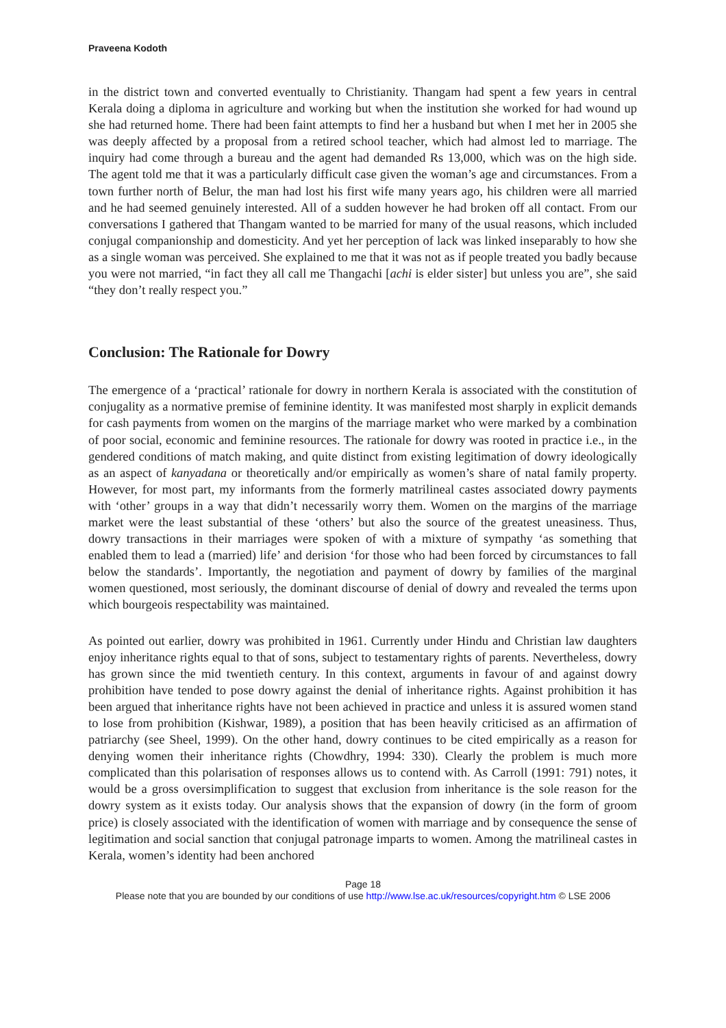Praveena Kodoth
in the district town and converted eventually to Christianity. Thangam had spent a few years in central Kerala doing a diploma in agriculture and working but when the institution she worked for had wound up she had returned home. There had been faint attempts to find her a husband but when I met her in 2005 she was deeply affected by a proposal from a retired school teacher, which had almost led to marriage. The inquiry had come through a bureau and the agent had demanded Rs 13,000, which was on the high side. The agent told me that it was a particularly difficult case given the woman’s age and circumstances. From a town further north of Belur, the man had lost his first wife many years ago, his children were all married and he had seemed genuinely interested. All of a sudden however he had broken off all contact. From our conversations I gathered that Thangam wanted to be married for many of the usual reasons, which included conjugal companionship and domesticity. And yet her perception of lack was linked inseparably to how she as a single woman was perceived. She explained to me that it was not as if people treated you badly because you were not married, “in fact they all call me Thangachi [achi is elder sister] but unless you are”, she said “they don’t really respect you.”
Conclusion: The Rationale for Dowry
The emergence of a ‘practical’ rationale for dowry in northern Kerala is associated with the constitution of conjugality as a normative premise of feminine identity. It was manifested most sharply in explicit demands for cash payments from women on the margins of the marriage market who were marked by a combination of poor social, economic and feminine resources. The rationale for dowry was rooted in practice i.e., in the gendered conditions of match making, and quite distinct from existing legitimation of dowry ideologically as an aspect of kanyadana or theoretically and/or empirically as women’s share of natal family property. However, for most part, my informants from the formerly matrilineal castes associated dowry payments with ‘other’ groups in a way that didn’t necessarily worry them. Women on the margins of the marriage market were the least substantial of these ‘others’ but also the source of the greatest uneasiness. Thus, dowry transactions in their marriages were spoken of with a mixture of sympathy ‘as something that enabled them to lead a (married) life’ and derision ‘for those who had been forced by circumstances to fall below the standards’. Importantly, the negotiation and payment of dowry by families of the marginal women questioned, most seriously, the dominant discourse of denial of dowry and revealed the terms upon which bourgeois respectability was maintained.
As pointed out earlier, dowry was prohibited in 1961. Currently under Hindu and Christian law daughters enjoy inheritance rights equal to that of sons, subject to testamentary rights of parents. Nevertheless, dowry has grown since the mid twentieth century. In this context, arguments in favour of and against dowry prohibition have tended to pose dowry against the denial of inheritance rights. Against prohibition it has been argued that inheritance rights have not been achieved in practice and unless it is assured women stand to lose from prohibition (Kishwar, 1989), a position that has been heavily criticised as an affirmation of patriarchy (see Sheel, 1999). On the other hand, dowry continues to be cited empirically as a reason for denying women their inheritance rights (Chowdhry, 1994: 330). Clearly the problem is much more complicated than this polarisation of responses allows us to contend with. As Carroll (1991: 791) notes, it would be a gross oversimplification to suggest that exclusion from inheritance is the sole reason for the dowry system as it exists today. Our analysis shows that the expansion of dowry (in the form of groom price) is closely associated with the identification of women with marriage and by consequence the sense of legitimation and social sanction that conjugal patronage imparts to women. Among the matrilineal castes in Kerala, women’s identity had been anchored
Page 18
Please note that you are bounded by our conditions of use http://www.lse.ac.uk/resources/copyright.htm © LSE 2006